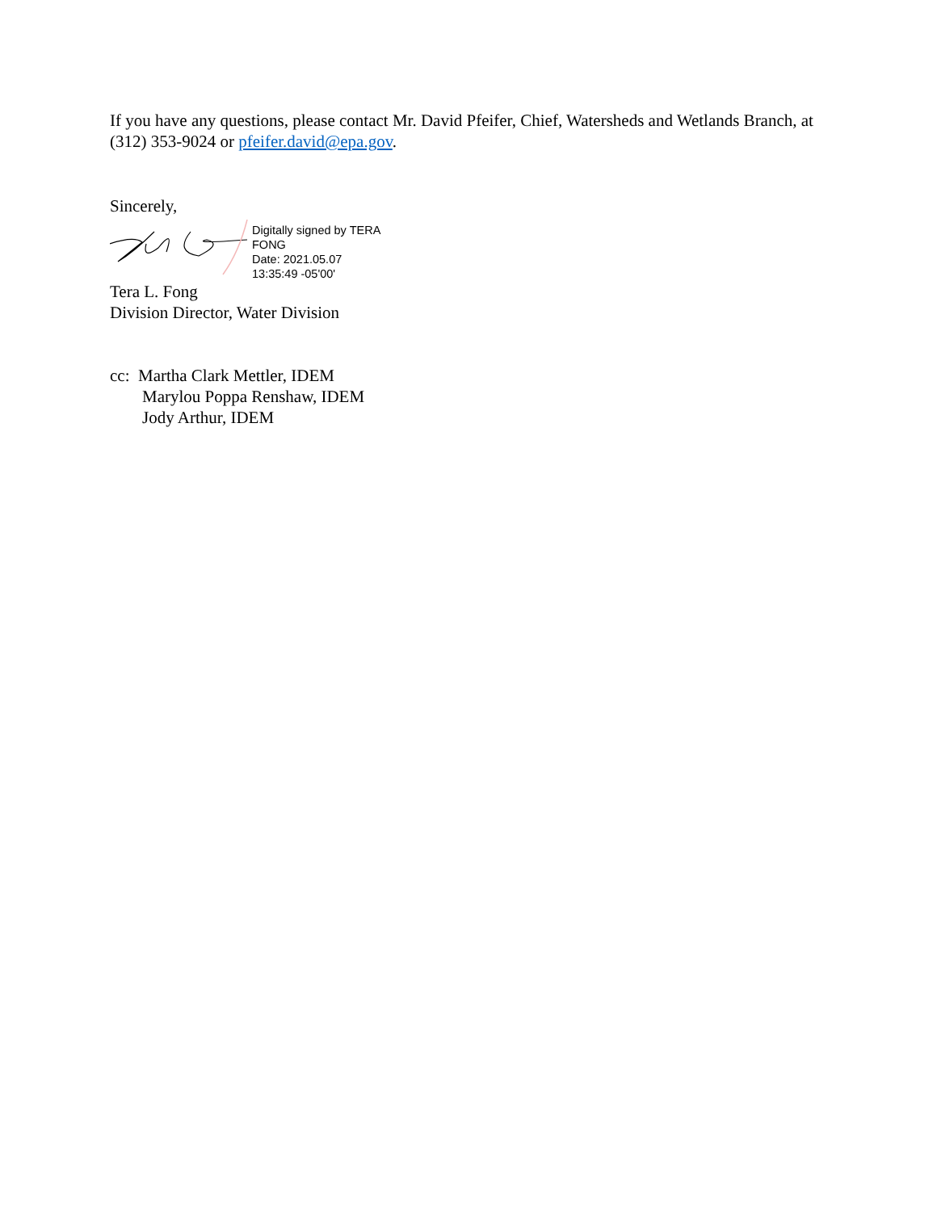If you have any questions, please contact Mr. David Pfeifer, Chief, Watersheds and Wetlands Branch, at (312) 353-9024 or pfeifer.david@epa.gov.
Sincerely,
Digitally signed by TERA
FONG
Date: 2021.05.07
13:35:49 -05'00'
Tera L. Fong
Division Director, Water Division
cc: Martha Clark Mettler, IDEM
Marylou Poppa Renshaw, IDEM
Jody Arthur, IDEM